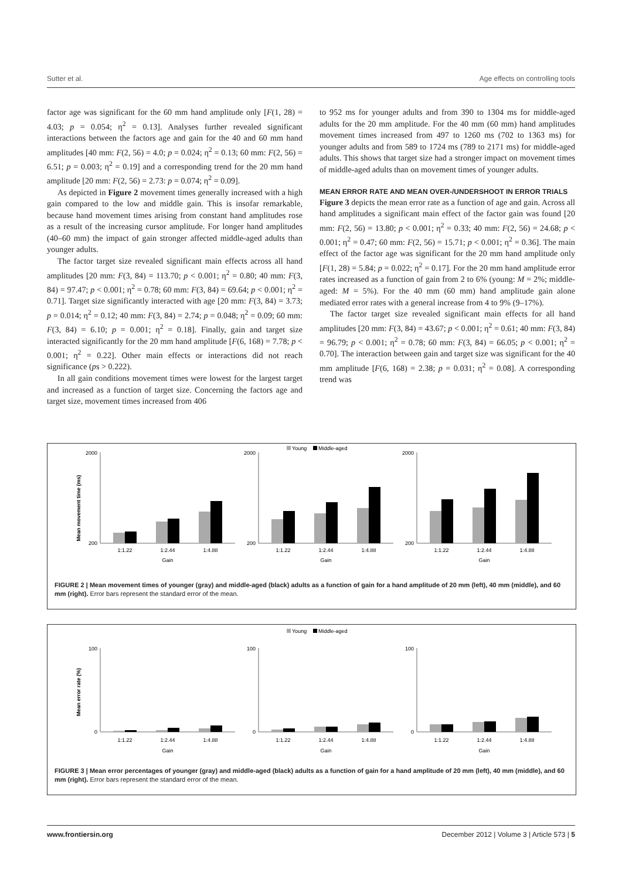Sutter et al. Age effects on controlling tools
factor age was significant for the 60 mm hand amplitude only [F(1, 28) = 4.03; p = 0.054; η<sup>2</sup> = 0.13]. Analyses further revealed significant interactions between the factors age and gain for the 40 and 60 mm hand amplitudes [40 mm: F(2, 56) = 4.0; p = 0.024; η<sup>2</sup> = 0.13; 60 mm: F(2, 56) = 6.51; p = 0.003; η<sup>2</sup> = 0.19] and a corresponding trend for the 20 mm hand amplitude [20 mm: F(2, 56) = 2.73: p = 0.074; η<sup>2</sup> = 0.09].
As depicted in Figure 2 movement times generally increased with a high gain compared to the low and middle gain. This is insofar remarkable, because hand movement times arising from constant hand amplitudes rose as a result of the increasing cursor amplitude. For longer hand amplitudes (40–60 mm) the impact of gain stronger affected middle-aged adults than younger adults.
The factor target size revealed significant main effects across all hand amplitudes [20 mm: F(3, 84) = 113.70; p < 0.001; η<sup>2</sup> = 0.80; 40 mm: F(3, 84) = 97.47; p < 0.001; η<sup>2</sup> = 0.78; 60 mm: F(3, 84) = 69.64; p < 0.001; η<sup>2</sup> = 0.71]. Target size significantly interacted with age [20 mm: F(3, 84) = 3.73; p = 0.014; η<sup>2</sup> = 0.12; 40 mm: F(3, 84) = 2.74; p = 0.048; η<sup>2</sup> = 0.09; 60 mm: F(3, 84) = 6.10; p = 0.001; η<sup>2</sup> = 0.18]. Finally, gain and target size interacted significantly for the 20 mm hand amplitude [F(6, 168) = 7.78; p < 0.001; η<sup>2</sup> = 0.22]. Other main effects or interactions did not reach significance (ps > 0.222).
In all gain conditions movement times were lowest for the largest target and increased as a function of target size. Concerning the factors age and target size, movement times increased from 406
to 952 ms for younger adults and from 390 to 1304 ms for middle-aged adults for the 20 mm amplitude. For the 40 mm (60 mm) hand amplitudes movement times increased from 497 to 1260 ms (702 to 1363 ms) for younger adults and from 589 to 1724 ms (789 to 2171 ms) for middle-aged adults. This shows that target size had a stronger impact on movement times of middle-aged adults than on movement times of younger adults.
MEAN ERROR RATE AND MEAN OVER-/UNDERSHOOT IN ERROR TRIALS
Figure 3 depicts the mean error rate as a function of age and gain. Across all hand amplitudes a significant main effect of the factor gain was found [20 mm: F(2, 56) = 13.80; p < 0.001; η<sup>2</sup> = 0.33; 40 mm: F(2, 56) = 24.68; p < 0.001; η<sup>2</sup> = 0.47; 60 mm: F(2, 56) = 15.71; p < 0.001; η<sup>2</sup> = 0.36]. The main effect of the factor age was significant for the 20 mm hand amplitude only [F(1, 28) = 5.84; p = 0.022; η<sup>2</sup> = 0.17]. For the 20 mm hand amplitude error rates increased as a function of gain from 2 to 6% (young: M = 2%; middle-aged: M = 5%). For the 40 mm (60 mm) hand amplitude gain alone mediated error rates with a general increase from 4 to 9% (9–17%).
The factor target size revealed significant main effects for all hand amplitudes [20 mm: F(3, 84) = 43.67; p < 0.001; η<sup>2</sup> = 0.61; 40 mm: F(3, 84) = 96.79; p < 0.001; η<sup>2</sup> = 0.78; 60 mm: F(3, 84) = 66.05; p < 0.001; η<sup>2</sup> = 0.70]. The interaction between gain and target size was significant for the 40 mm amplitude [F(6, 168) = 2.38; p = 0.031; η<sup>2</sup> = 0.08]. A corresponding trend was
Young
Middle-aged
Mean movement time (ms)
2000
200
1:1.22
1:2.44
1:4.88
Gain
2000
200
1:1.22
1:2.44
1:4.88
Gain
2000
200
1:1.22
1:2.44
1:4.88
Gain
FIGURE 2 | Mean movement times of younger (gray) and middle-aged (black) adults as a function of gain for a hand amplitude of 20 mm (left), 40 mm (middle), and 60 mm (right). Error bars represent the standard error of the mean.
Young
Middle-aged
Mean error rate (%)
100
0
1:1.22
1:2.44
1:4.88
Gain
100
0
1:1.22
1:2.44
1:4.88
Gain
100
0
1:1.22
1:2.44
1:4.88
Gain
FIGURE 3 | Mean error percentages of younger (gray) and middle-aged (black) adults as a function of gain for a hand amplitude of 20 mm (left), 40 mm (middle), and 60 mm (right). Error bars represent the standard error of the mean.
www.frontiersin.org December 2012 | Volume 3 | Article 573 | 5